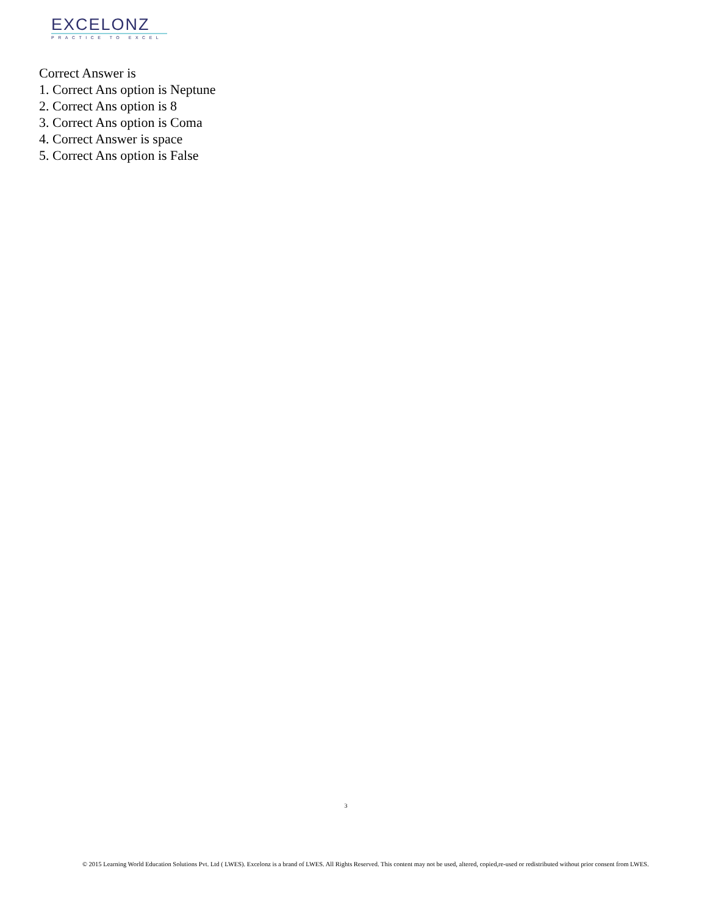EXCELONZ
PRACTICE TO EXCEL
Correct Answer is
1. Correct Ans option is Neptune
2. Correct Ans option is 8
3. Correct Ans option is Coma
4. Correct Answer is space
5. Correct Ans option is False
3
© 2015 Learning World Education Solutions Pvt. Ltd ( LWES). Excelonz is a brand of LWES. All Rights Reserved. This content may not be used, altered, copied,re-used or redistributed without prior consent from LWES.